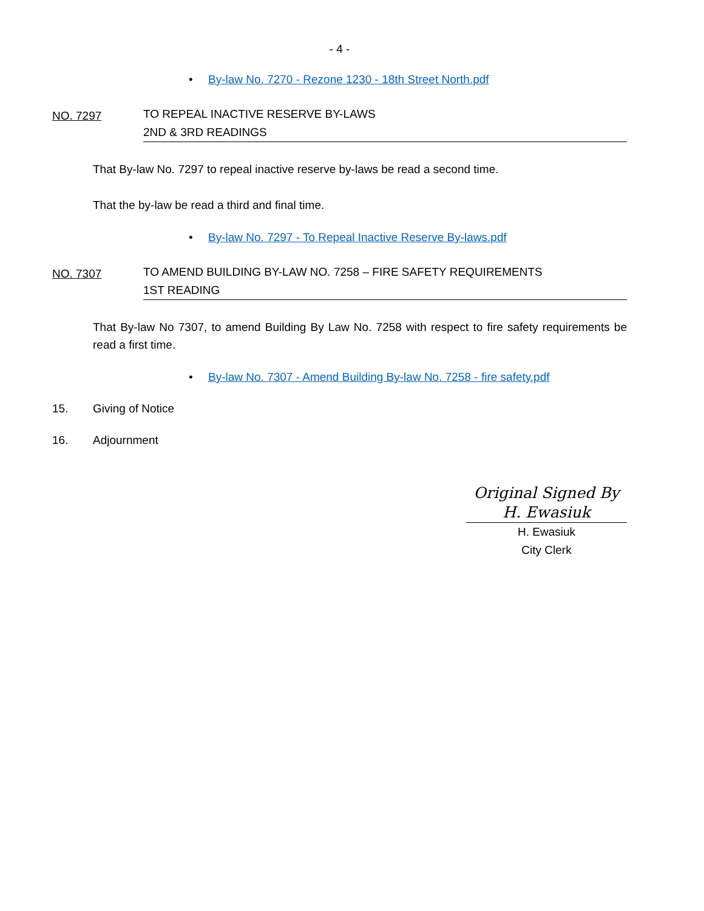- 4 -
• By-law No. 7270 - Rezone 1230 - 18th Street North.pdf
NO. 7297
TO REPEAL INACTIVE RESERVE BY-LAWS
2ND & 3RD READINGS
That By-law No. 7297 to repeal inactive reserve by-laws be read a second time.
That the by-law be read a third and final time.
• By-law No. 7297 - To Repeal Inactive Reserve By-laws.pdf
NO. 7307
TO AMEND BUILDING BY-LAW NO. 7258 – FIRE SAFETY REQUIREMENTS
1ST READING
That By-law No 7307, to amend Building By Law No. 7258 with respect to fire safety requirements be read a first time.
• By-law No. 7307 - Amend Building By-law No. 7258 - fire safety.pdf
15. Giving of Notice
16. Adjournment
Original Signed By
H. Ewasiuk
H. Ewasiuk
City Clerk